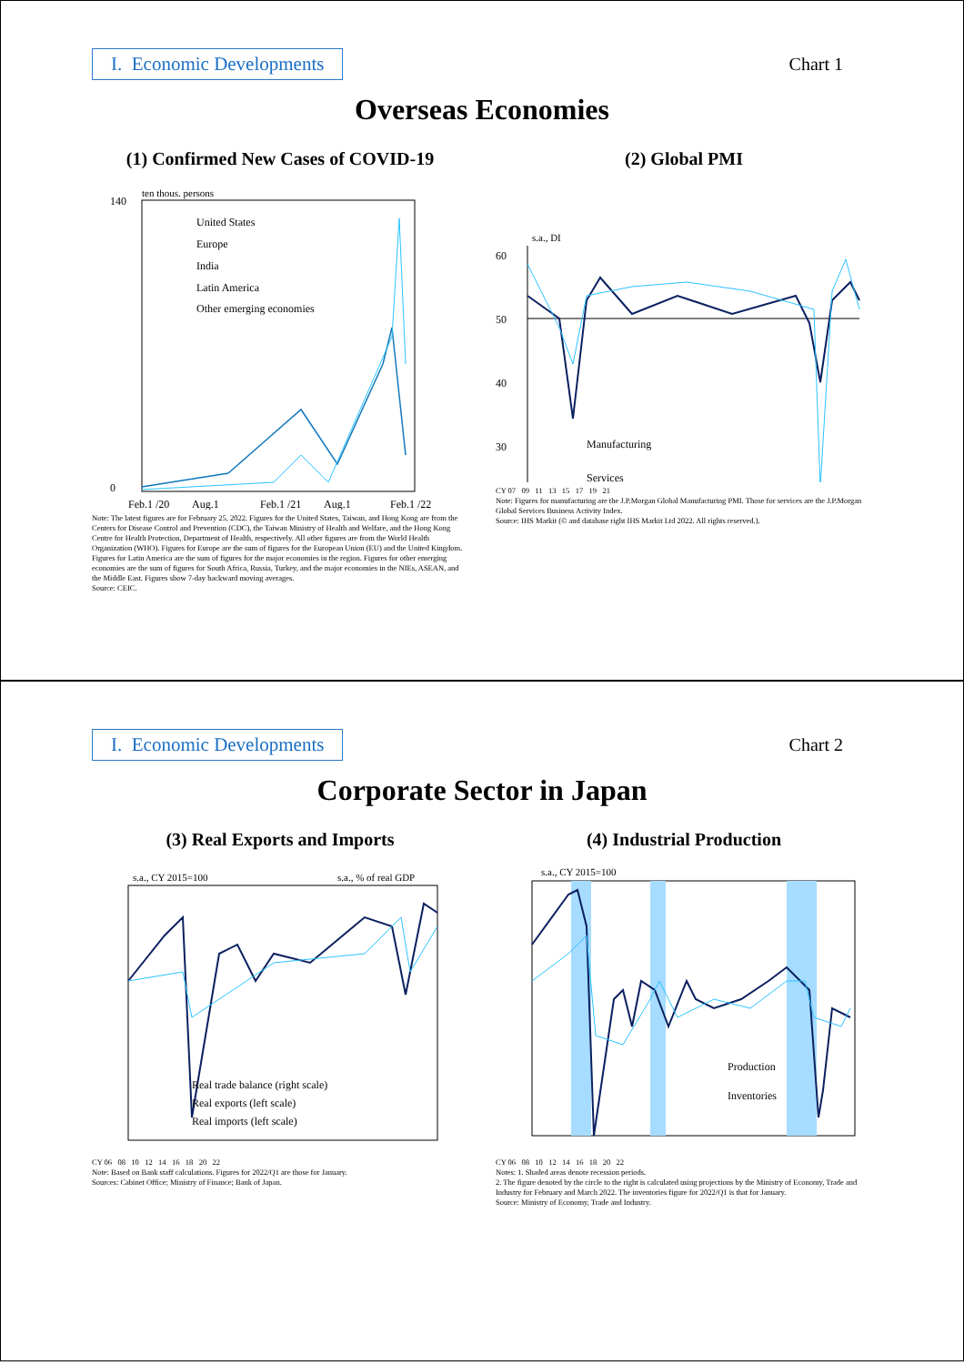I. Economic Developments
Chart 1
Overseas Economies
(1) Confirmed New Cases of COVID-19
ten thous. persons
140
0
United States
Europe
India
Latin America
Other emerging economies
Feb.1 /20
Aug.1
Feb.1 /21
Aug.1
Feb.1 /22
Note: The latest figures are for February 25, 2022. Figures for the United States, Taiwan, and Hong Kong are from the Centers for Disease Control and Prevention (CDC), the Taiwan Ministry of Health and Welfare, and the Hong Kong Centre for Health Protection, Department of Health, respectively. All other figures are from the World Health Organization (WHO). Figures for Europe are the sum of figures for the European Union (EU) and the United Kingdom. Figures for Latin America are the sum of figures for the major economies in the region. Figures for other emerging economies are the sum of figures for South Africa, Russia, Turkey, and the major economies in the NIEs, ASEAN, and the Middle East. Figures show 7-day backward moving averages.
Source: CEIC.
(2) Global PMI
s.a., DI
60
50
40
30
Manufacturing
Services
CY 07 09 11 13 15 17 19 21
Note: Figures for manufacturing are the J.P.Morgan Global Manufacturing PMI. Those for services are the J.P.Morgan Global Services Business Activity Index.
Source: IHS Markit (© and database right IHS Markit Ltd 2022. All rights reserved.).
I. Economic Developments
Chart 2
Corporate Sector in Japan
(3) Real Exports and Imports
s.a., CY 2015=100
s.a., % of real GDP
Real trade balance (right scale)
Real exports (left scale)
Real imports (left scale)
CY 06 08 10 12 14 16 18 20 22
Note: Based on Bank staff calculations. Figures for 2022/Q1 are those for January.
Sources: Cabinet Office; Ministry of Finance; Bank of Japan.
(4) Industrial Production
s.a., CY 2015=100
Production
Inventories
CY 06 08 10 12 14 16 18 20 22
Notes: 1. Shaded areas denote recession periods.
2. The figure denoted by the circle to the right is calculated using projections by the Ministry of Economy, Trade and Industry for February and March 2022. The inventories figure for 2022/Q1 is that for January.
Source: Ministry of Economy, Trade and Industry.